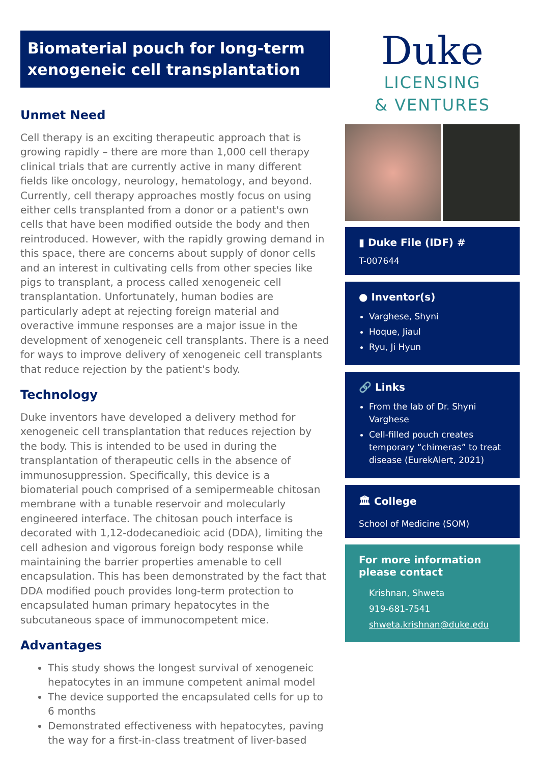Biomaterial pouch for long-term xenogeneic cell transplantation
Unmet Need
Cell therapy is an exciting therapeutic approach that is growing rapidly – there are more than 1,000 cell therapy clinical trials that are currently active in many different fields like oncology, neurology, hematology, and beyond. Currently, cell therapy approaches mostly focus on using either cells transplanted from a donor or a patient's own cells that have been modified outside the body and then reintroduced. However, with the rapidly growing demand in this space, there are concerns about supply of donor cells and an interest in cultivating cells from other species like pigs to transplant, a process called xenogeneic cell transplantation. Unfortunately, human bodies are particularly adept at rejecting foreign material and overactive immune responses are a major issue in the development of xenogeneic cell transplants. There is a need for ways to improve delivery of xenogeneic cell transplants that reduce rejection by the patient's body.
Technology
Duke inventors have developed a delivery method for xenogeneic cell transplantation that reduces rejection by the body. This is intended to be used in during the transplantation of therapeutic cells in the absence of immunosuppression. Specifically, this device is a biomaterial pouch comprised of a semipermeable chitosan membrane with a tunable reservoir and molecularly engineered interface. The chitosan pouch interface is decorated with 1,12-dodecanedioic acid (DDA), limiting the cell adhesion and vigorous foreign body response while maintaining the barrier properties amenable to cell encapsulation. This has been demonstrated by the fact that DDA modified pouch provides long-term protection to encapsulated human primary hepatocytes in the subcutaneous space of immunocompetent mice.
Advantages
This study shows the longest survival of xenogeneic hepatocytes in an immune competent animal model
The device supported the encapsulated cells for up to 6 months
Demonstrated effectiveness with hepatocytes, paving the way for a first-in-class treatment of liver-based
Duke
LICENSING
& VENTURES
▮ Duke File (IDF) #
T-007644
● Inventor(s)
Varghese, Shyni
Hoque, Jiaul
Ryu, Ji Hyun
🔗 Links
From the lab of Dr. Shyni Varghese
Cell-filled pouch creates temporary “chimeras” to treat disease (EurekAlert, 2021)
🏛 College
School of Medicine (SOM)
For more information please contact
Krishnan, Shweta
919-681-7541
shweta.krishnan@duke.edu